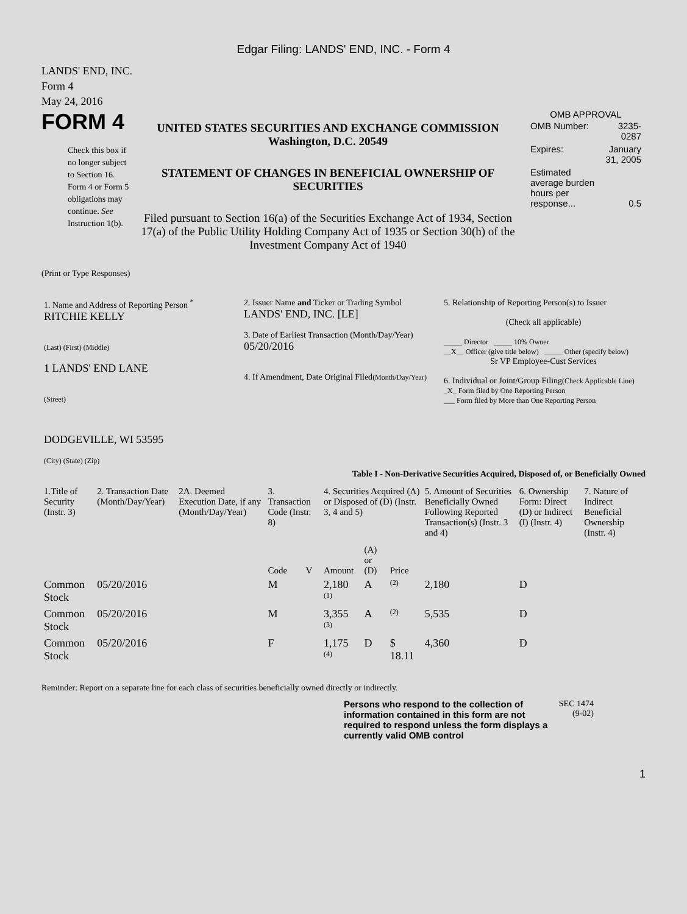Edgar Filing: LANDS' END, INC. - Form 4
LANDS' END, INC.
Form 4
May 24, 2016
FORM 4
Check this box if no longer subject to Section 16. Form 4 or Form 5 obligations may continue. See Instruction 1(b).
UNITED STATES SECURITIES AND EXCHANGE COMMISSION
Washington, D.C. 20549
STATEMENT OF CHANGES IN BENEFICIAL OWNERSHIP OF SECURITIES
Filed pursuant to Section 16(a) of the Securities Exchange Act of 1934, Section 17(a) of the Public Utility Holding Company Act of 1935 or Section 30(h) of the Investment Company Act of 1940
OMB APPROVAL
| OMB Number: | 3235-0287 |
| Expires: | January 31, 2005 |
| Estimated average burden hours per response... | 0.5 |
(Print or Type Responses)
| 1. Name and Address of Reporting Person <sup>*</sup> RITCHIE KELLY (Last) (First) (Middle) 1 LANDS' END LANE (Street) DODGEVILLE, WI 53595 (City) (State) (Zip) | 2. Issuer Name and Ticker or Trading Symbol LANDS' END, INC. [LE] 3. Date of Earliest Transaction (Month/Day/Year) 05/20/2016 4. If Amendment, Date Original Filed (Month/Day/Year) | 5. Relationship of Reporting Person(s) to Issuer (Check all applicable) _____ Director _____ 10% Owner __X__ Officer (give title below) _____ Other (specify below) Sr VP Employee-Cust Services 6. Individual or Joint/Group Filing (Check Applicable Line) _X_ Form filed by One Reporting Person ___ Form filed by More than One Reporting Person |
Table I - Non-Derivative Securities Acquired, Disposed of, or Beneficially Owned
| 1.Title of Security (Instr. 3) | 2. Transaction Date (Month/Day/Year) | 2A. Deemed Execution Date, if any (Month/Day/Year) | 3. Transaction Code (Instr. 8) | | 4. Securities Acquired (A) or Disposed of (D) (Instr. 3, 4 and 5) | | | 5. Amount of Securities Beneficially Owned Following Reported Transaction(s) (Instr. 3 and 4) | 6. Ownership Form: Direct (D) or Indirect (I) (Instr. 4) | 7. Nature of Indirect Beneficial Ownership (Instr. 4) |
| --- | --- | --- | --- | --- | --- | --- | --- | --- | --- | --- |
| | | | Code | V | Amount | (A) or (D) | Price | | | |
| Common Stock | 05/20/2016 | | M | | 2,180 <sup>(1)</sup> | A | <sup>(2)</sup> | 2,180 | D | |
| Common Stock | 05/20/2016 | | M | | 3,355 <sup>(3)</sup> | A | <sup>(2)</sup> | 5,535 | D | |
| Common Stock | 05/20/2016 | | F | | 1,175 <sup>(4)</sup> | D | $ 18.11 | 4,360 | D | |
Reminder: Report on a separate line for each class of securities beneficially owned directly or indirectly.
Persons who respond to the collection of information contained in this form are not required to respond unless the form displays a currently valid OMB control
SEC 1474 (9-02)
1